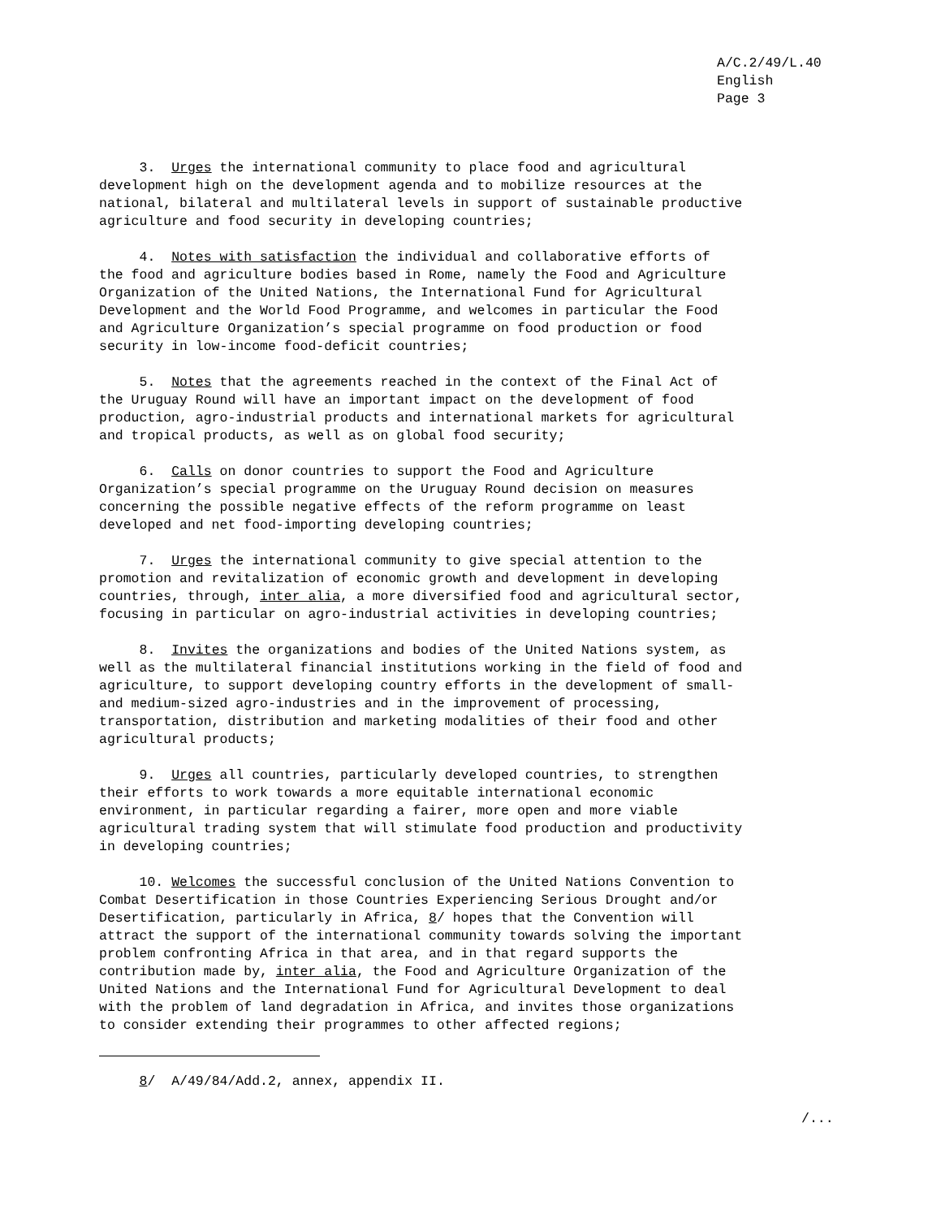A/C.2/49/L.40 English Page 3
3. Urges the international community to place food and agricultural development high on the development agenda and to mobilize resources at the national, bilateral and multilateral levels in support of sustainable productive agriculture and food security in developing countries;
4. Notes with satisfaction the individual and collaborative efforts of the food and agriculture bodies based in Rome, namely the Food and Agriculture Organization of the United Nations, the International Fund for Agricultural Development and the World Food Programme, and welcomes in particular the Food and Agriculture Organization’s special programme on food production or food security in low-income food-deficit countries;
5. Notes that the agreements reached in the context of the Final Act of the Uruguay Round will have an important impact on the development of food production, agro-industrial products and international markets for agricultural and tropical products, as well as on global food security;
6. Calls on donor countries to support the Food and Agriculture Organization’s special programme on the Uruguay Round decision on measures concerning the possible negative effects of the reform programme on least developed and net food-importing developing countries;
7. Urges the international community to give special attention to the promotion and revitalization of economic growth and development in developing countries, through, inter alia, a more diversified food and agricultural sector, focusing in particular on agro-industrial activities in developing countries;
8. Invites the organizations and bodies of the United Nations system, as well as the multilateral financial institutions working in the field of food and agriculture, to support developing country efforts in the development of small- and medium-sized agro-industries and in the improvement of processing, transportation, distribution and marketing modalities of their food and other agricultural products;
9. Urges all countries, particularly developed countries, to strengthen their efforts to work towards a more equitable international economic environment, in particular regarding a fairer, more open and more viable agricultural trading system that will stimulate food production and productivity in developing countries;
10. Welcomes the successful conclusion of the United Nations Convention to Combat Desertification in those Countries Experiencing Serious Drought and/or Desertification, particularly in Africa, 8/ hopes that the Convention will attract the support of the international community towards solving the important problem confronting Africa in that area, and in that regard supports the contribution made by, inter alia, the Food and Agriculture Organization of the United Nations and the International Fund for Agricultural Development to deal with the problem of land degradation in Africa, and invites those organizations to consider extending their programmes to other affected regions;
8/ A/49/84/Add.2, annex, appendix II.
/...